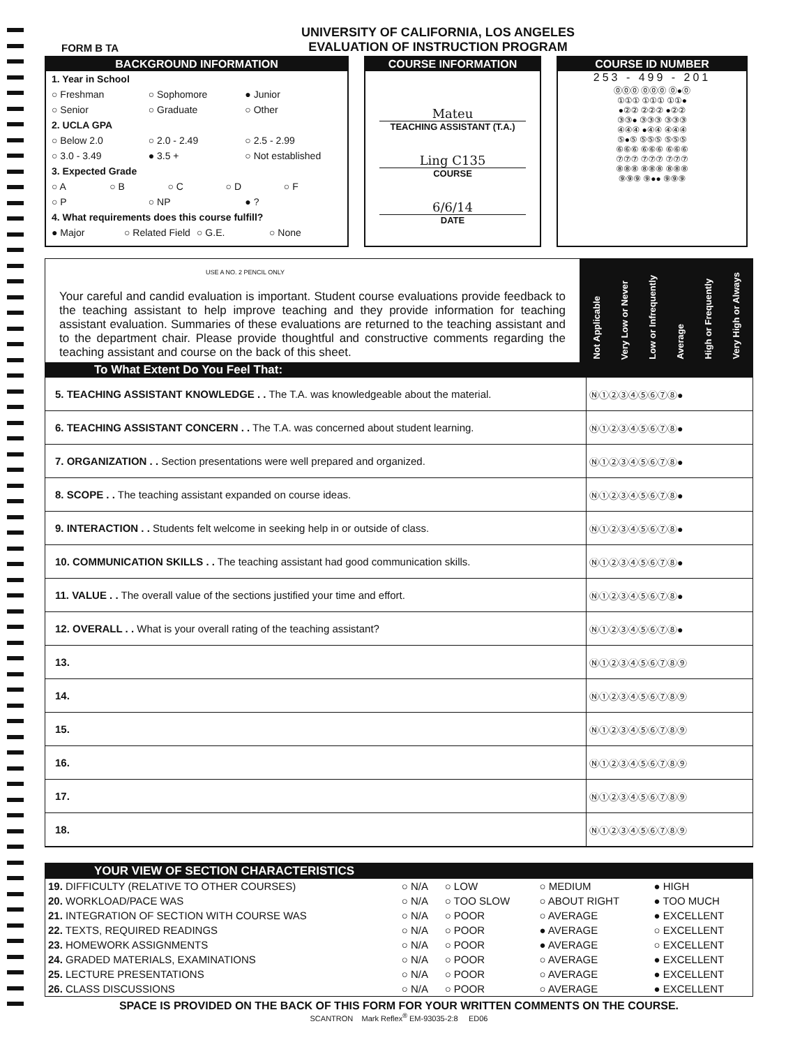FORM B TA
UNIVERSITY OF CALIFORNIA, LOS ANGELES
EVALUATION OF INSTRUCTION PROGRAM
BACKGROUND INFORMATION
1. Year in School
○ Freshman ○ Sophomore ● Junior
○ Senior ○ Graduate ○ Other
2. UCLA GPA
○ Below 2.0 ○ 2.0 - 2.49 ○ 2.5 - 2.99
○ 3.0 - 3.49 ● 3.5 + ○ Not established
3. Expected Grade
○ A ○ B ○ C ○ D ○ F
○ P ○ NP ● ?
4. What requirements does this course fulfill?
● Major ○ Related Field ○ G.E. ○ None
COURSE INFORMATION
Mateu
TEACHING ASSISTANT (T.A.)
Ling C135
COURSE
6/6/14
DATE
COURSE ID NUMBER
253 - 499 - 201
⓪⓪⓪ ⓪⓪⓪ ⓪●⓪
①①① ①①① ①①●
●②② ②②② ●②②
③③● ③③③ ③③③
④④④ ●④④ ④④④
⑤●⑤ ⑤⑤⑤ ⑤⑤⑤
⑥⑥⑥ ⑥⑥⑥ ⑥⑥⑥
⑦⑦⑦ ⑦⑦⑦ ⑦⑦⑦
⑧⑧⑧ ⑧⑧⑧ ⑧⑧⑧
⑨⑨⑨ ⑨●● ⑨⑨⑨
USE A NO. 2 PENCIL ONLY
Your careful and candid evaluation is important. Student course evaluations provide feedback to the teaching assistant to help improve teaching and they provide information for teaching assistant evaluation. Summaries of these evaluations are returned to the teaching assistant and to the department chair. Please provide thoughtful and constructive comments regarding the teaching assistant and course on the back of this sheet.
Not Applicable Very Low or Never Low or Infrequently Average High or Frequently Very High or Always
| To What Extent Do You Feel That: | |
| --- | --- |
| 5. TEACHING ASSISTANT KNOWLEDGE . . The T.A. was knowledgeable about the material. | Ⓝ①②③④⑤⑥⑦⑧● |
| 6. TEACHING ASSISTANT CONCERN . . The T.A. was concerned about student learning. | Ⓝ①②③④⑤⑥⑦⑧● |
| 7. ORGANIZATION . . Section presentations were well prepared and organized. | Ⓝ①②③④⑤⑥⑦⑧● |
| 8. SCOPE . . The teaching assistant expanded on course ideas. | Ⓝ①②③④⑤⑥⑦⑧● |
| 9. INTERACTION . . Students felt welcome in seeking help in or outside of class. | Ⓝ①②③④⑤⑥⑦⑧● |
| 10. COMMUNICATION SKILLS . . The teaching assistant had good communication skills. | Ⓝ①②③④⑤⑥⑦⑧● |
| 11. VALUE . . The overall value of the sections justified your time and effort. | Ⓝ①②③④⑤⑥⑦⑧● |
| 12. OVERALL . . What is your overall rating of the teaching assistant? | Ⓝ①②③④⑤⑥⑦⑧● |
| 13. | Ⓝ①②③④⑤⑥⑦⑧⑨ |
| 14. | Ⓝ①②③④⑤⑥⑦⑧⑨ |
| 15. | Ⓝ①②③④⑤⑥⑦⑧⑨ |
| 16. | Ⓝ①②③④⑤⑥⑦⑧⑨ |
| 17. | Ⓝ①②③④⑤⑥⑦⑧⑨ |
| 18. | Ⓝ①②③④⑤⑥⑦⑧⑨ |
| YOUR VIEW OF SECTION CHARACTERISTICS | | | | |
| --- | --- | --- | --- | --- |
| 19. DIFFICULTY (RELATIVE TO OTHER COURSES) | ○ N/A | ○ LOW | ○ MEDIUM | ● HIGH |
| 20. WORKLOAD/PACE WAS | ○ N/A | ○ TOO SLOW | ○ ABOUT RIGHT | ● TOO MUCH |
| 21. INTEGRATION OF SECTION WITH COURSE WAS | ○ N/A | ○ POOR | ○ AVERAGE | ● EXCELLENT |
| 22. TEXTS, REQUIRED READINGS | ○ N/A | ○ POOR | ● AVERAGE | ○ EXCELLENT |
| 23. HOMEWORK ASSIGNMENTS | ○ N/A | ○ POOR | ● AVERAGE | ○ EXCELLENT |
| 24. GRADED MATERIALS, EXAMINATIONS | ○ N/A | ○ POOR | ○ AVERAGE | ● EXCELLENT |
| 25. LECTURE PRESENTATIONS | ○ N/A | ○ POOR | ○ AVERAGE | ● EXCELLENT |
| 26. CLASS DISCUSSIONS | ○ N/A | ○ POOR | ○ AVERAGE | ● EXCELLENT |
SPACE IS PROVIDED ON THE BACK OF THIS FORM FOR YOUR WRITTEN COMMENTS ON THE COURSE.
SCANTRON Mark Reflex<sup>®</sup> EM-93035-2:8 ED06